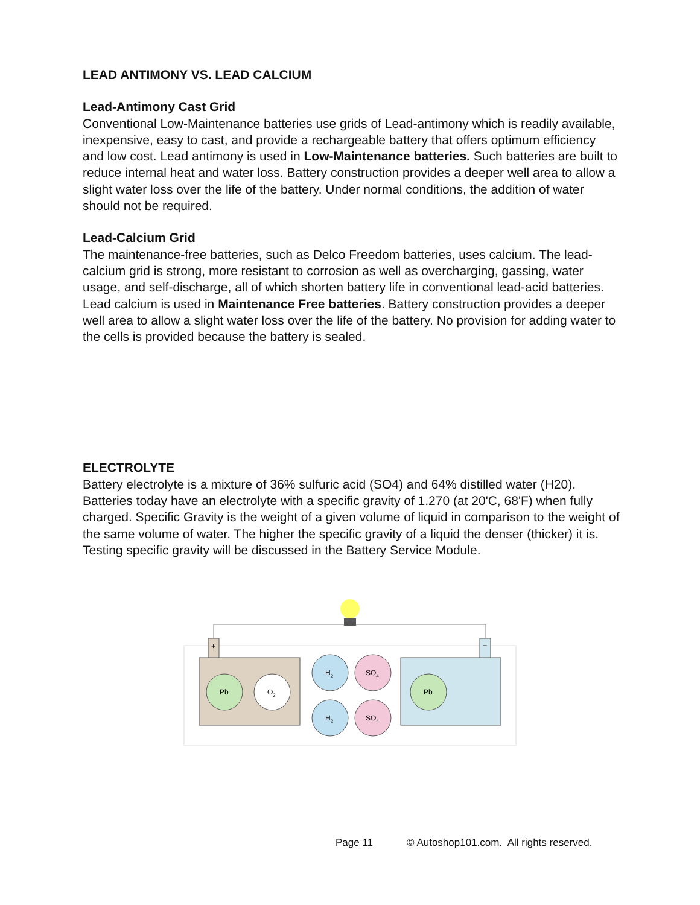LEAD ANTIMONY VS. LEAD CALCIUM
Lead-Antimony Cast Grid
Conventional Low-Maintenance batteries use grids of Lead-antimony which is readily available, inexpensive, easy to cast, and provide a rechargeable battery that offers optimum efficiency and low cost. Lead antimony is used in Low-Maintenance batteries. Such batteries are built to reduce internal heat and water loss. Battery construction provides a deeper well area to allow a slight water loss over the life of the battery. Under normal conditions, the addition of water should not be required.
Lead-Calcium Grid
The maintenance-free batteries, such as Delco Freedom batteries, uses calcium. The lead-calcium grid is strong, more resistant to corrosion as well as overcharging, gassing, water usage, and self-discharge, all of which shorten battery life in conventional lead-acid batteries. Lead calcium is used in Maintenance Free batteries. Battery construction provides a deeper well area to allow a slight water loss over the life of the battery. No provision for adding water to the cells is provided because the battery is sealed.
ELECTROLYTE
Battery electrolyte is a mixture of 36% sulfuric acid (SO4) and 64% distilled water (H20). Batteries today have an electrolyte with a specific gravity of 1.270 (at 20'C, 68'F) when fully charged. Specific Gravity is the weight of a given volume of liquid in comparison to the weight of the same volume of water. The higher the specific gravity of a liquid the denser (thicker) it is. Testing specific gravity will be discussed in the Battery Service Module.
+
–
Pb
O2
H2
H2
SO4
SO4
Pb
Page 11 © Autoshop101.com. All rights reserved.